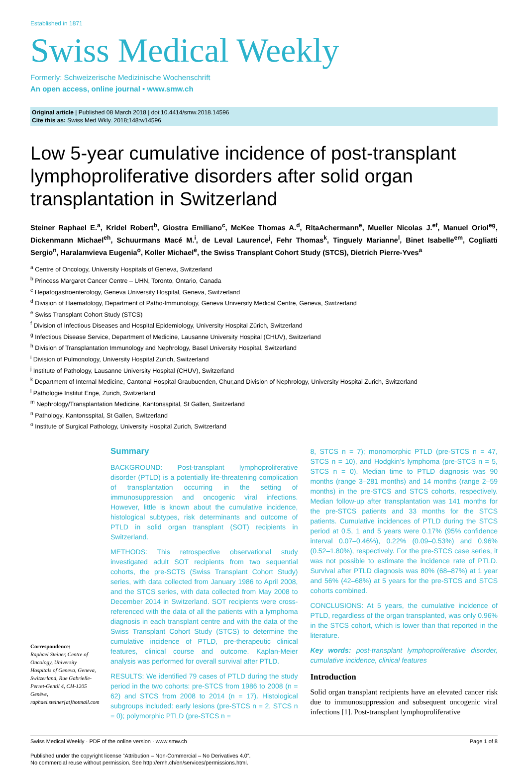Established in 1871
Swiss Medical Weekly
Formerly: Schweizerische Medizinische Wochenschrift
An open access, online journal • www.smw.ch
Original article | Published 08 March 2018 | doi:10.4414/smw.2018.14596
Cite this as: Swiss Med Wkly. 2018;148:w14596
Low 5-year cumulative incidence of post-transplant lymphoproliferative disorders after solid organ transplantation in Switzerland
Steiner Raphael E.<sup>a</sup>, Kridel Robert<sup>b</sup>, Giostra Emiliano<sup>c</sup>, McKee Thomas A.<sup>d</sup>, RitaAchermann<sup>e</sup>, Mueller Nicolas J.<sup>ef</sup>, Manuel Oriol<sup>eg</sup>, Dickenmann Michael<sup>eh</sup>, Schuurmans Macé M.<sup>i</sup>, de Leval Laurence<sup>j</sup>, Fehr Thomas<sup>k</sup>, Tinguely Marianne<sup>l</sup>, Binet Isabelle<sup>em</sup>, Cogliatti Sergio<sup>n</sup>, Haralamvieva Eugenia<sup>o</sup>, Koller Michael<sup>e</sup>, the Swiss Transplant Cohort Study (STCS), Dietrich Pierre-Yves<sup>a</sup>
<sup>a</sup> Centre of Oncology, University Hospitals of Geneva, Switzerland
<sup>b</sup> Princess Margaret Cancer Centre – UHN, Toronto, Ontario, Canada
<sup>c</sup> Hepatogastroenterology, Geneva University Hospital, Geneva, Switzerland
<sup>d</sup> Division of Haematology, Department of Patho-Immunology, Geneva University Medical Centre, Geneva, Switzerland
<sup>e</sup> Swiss Transplant Cohort Study (STCS)
<sup>f</sup> Division of Infectious Diseases and Hospital Epidemiology, University Hospital Zürich, Switzerland
<sup>g</sup> Infectious Disease Service, Department of Medicine, Lausanne University Hospital (CHUV), Switzerland
<sup>h</sup> Division of Transplantation Immunology and Nephrology, Basel University Hospital, Switzerland
<sup>i</sup> Division of Pulmonology, University Hospital Zurich, Switzerland
<sup>j</sup> Institute of Pathology, Lausanne University Hospital (CHUV), Switzerland
<sup>k</sup> Department of Internal Medicine, Cantonal Hospital Graubuenden, Chur,and Division of Nephrology, University Hospital Zurich, Switzerland
<sup>l</sup> Pathologie Institut Enge, Zurich, Switzerland
<sup>m</sup> Nephrology/Transplantation Medicine, Kantonsspital, St Gallen, Switzerland
<sup>n</sup> Pathology, Kantonsspital, St Gallen, Switzerland
<sup>o</sup> Institute of Surgical Pathology, University Hospital Zurich, Switzerland
Correspondence:
Raphael Steiner, Centre of Oncology, University Hospitals of Geneva, Geneva, Switzerland, Rue Gabrielle-Perret-Gentil 4, CH-1205 Genève, raphael.steiner[at]hotmail.com
Summary
BACKGROUND: Post-transplant lymphoproliferative disorder (PTLD) is a potentially life-threatening complication of transplantation occurring in the setting of immunosuppression and oncogenic viral infections. However, little is known about the cumulative incidence, histological subtypes, risk determinants and outcome of PTLD in solid organ transplant (SOT) recipients in Switzerland.
METHODS: This retrospective observational study investigated adult SOT recipients from two sequential cohorts, the pre-SCTS (Swiss Transplant Cohort Study) series, with data collected from January 1986 to April 2008, and the STCS series, with data collected from May 2008 to December 2014 in Switzerland. SOT recipients were cross-referenced with the data of all the patients with a lymphoma diagnosis in each transplant centre and with the data of the Swiss Transplant Cohort Study (STCS) to determine the cumulative incidence of PTLD, pre-therapeutic clinical features, clinical course and outcome. Kaplan-Meier analysis was performed for overall survival after PTLD.
RESULTS: We identified 79 cases of PTLD during the study period in the two cohorts: pre-STCS from 1986 to 2008 (n = 62) and STCS from 2008 to 2014 (n = 17). Histological subgroups included: early lesions (pre-STCS n = 2, STCS n = 0); polymorphic PTLD (pre-STCS n =
8, STCS n = 7); monomorphic PTLD (pre-STCS n = 47, STCS n = 10), and Hodgkin’s lymphoma (pre-STCS n = 5, STCS n = 0). Median time to PTLD diagnosis was 90 months (range 3–281 months) and 14 months (range 2–59 months) in the pre-STCS and STCS cohorts, respectively. Median follow-up after transplantation was 141 months for the pre-STCS patients and 33 months for the STCS patients. Cumulative incidences of PTLD during the STCS period at 0.5, 1 and 5 years were 0.17% (95% confidence interval 0.07–0.46%), 0.22% (0.09–0.53%) and 0.96% (0.52–1.80%), respectively. For the pre-STCS case series, it was not possible to estimate the incidence rate of PTLD. Survival after PTLD diagnosis was 80% (68–87%) at 1 year and 56% (42–68%) at 5 years for the pre-STCS and STCS cohorts combined.
CONCLUSIONS: At 5 years, the cumulative incidence of PTLD, regardless of the organ transplanted, was only 0.96% in the STCS cohort, which is lower than that reported in the literature.
Key words: post-transplant lymphoproliferative disorder, cumulative incidence, clinical features
Introduction
Solid organ transplant recipients have an elevated cancer risk due to immunosuppression and subsequent oncogenic viral infections [1]. Post-transplant lymphoproliferative
Swiss Medical Weekly · PDF of the online version · www.smw.ch Page 1 of 8
Published under the copyright license “Attribution – Non-Commercial – No Derivatives 4.0”.
No commercial reuse without permission. See http://emh.ch/en/services/permissions.html.